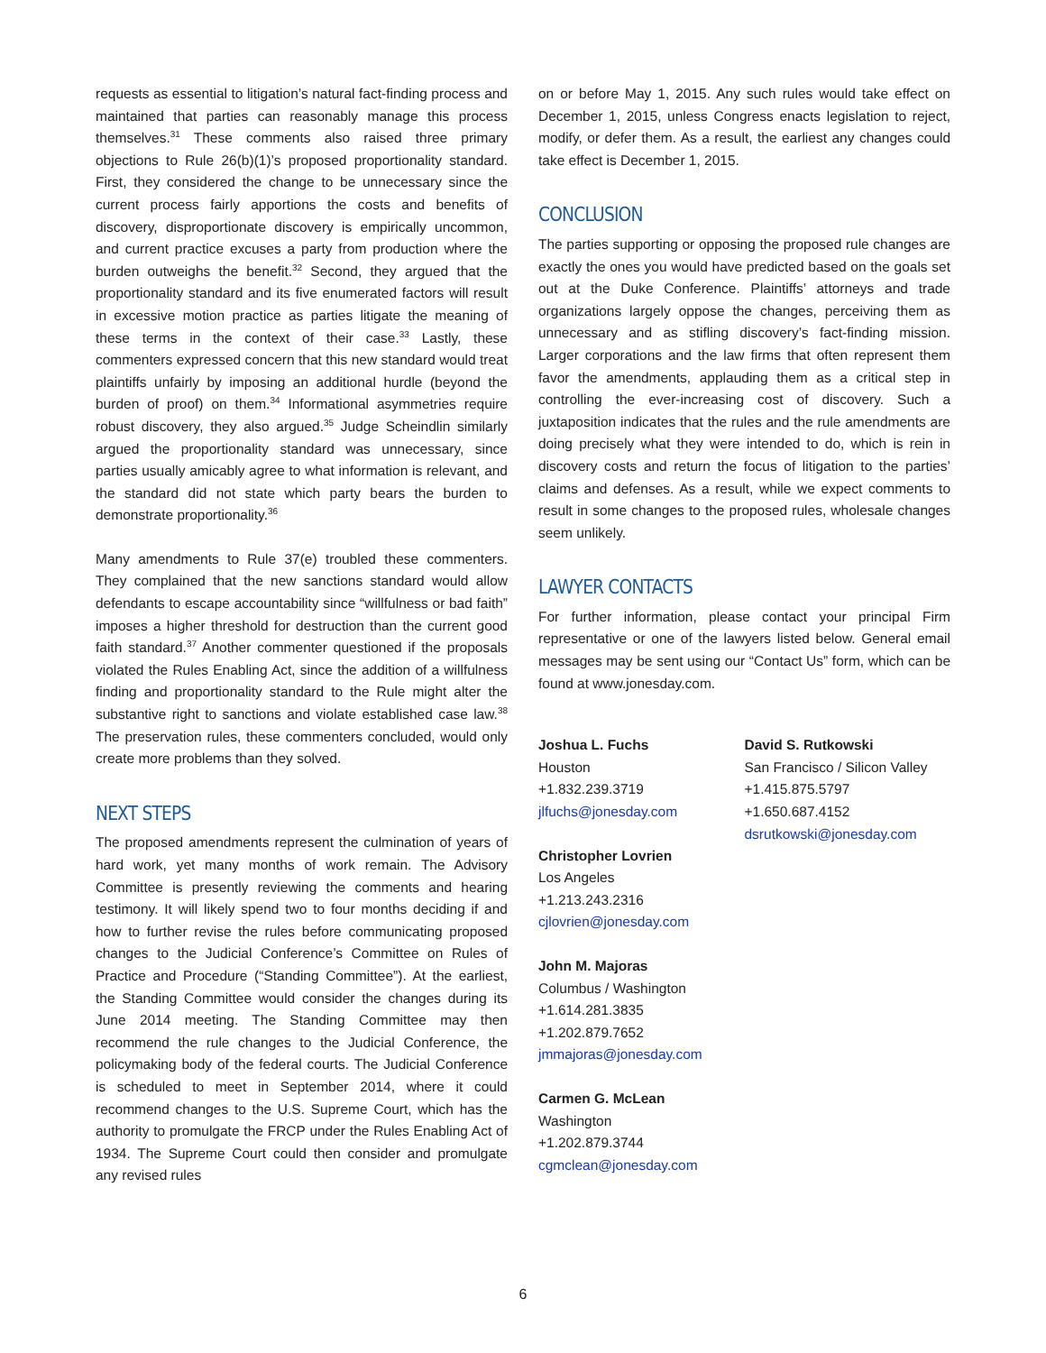requests as essential to litigation’s natural fact-finding process and maintained that parties can reasonably manage this process themselves.<sup>31</sup> These comments also raised three primary objections to Rule 26(b)(1)’s proposed proportionality standard. First, they considered the change to be unnecessary since the current process fairly apportions the costs and benefits of discovery, disproportionate discovery is empirically uncommon, and current practice excuses a party from production where the burden outweighs the benefit.<sup>32</sup> Second, they argued that the proportionality standard and its five enumerated factors will result in excessive motion practice as parties litigate the meaning of these terms in the context of their case.<sup>33</sup> Lastly, these commenters expressed concern that this new standard would treat plaintiffs unfairly by imposing an additional hurdle (beyond the burden of proof) on them.<sup>34</sup> Informational asymmetries require robust discovery, they also argued.<sup>35</sup> Judge Scheindlin similarly argued the proportionality standard was unnecessary, since parties usually amicably agree to what information is relevant, and the standard did not state which party bears the burden to demonstrate proportionality.<sup>36</sup>
Many amendments to Rule 37(e) troubled these commenters. They complained that the new sanctions standard would allow defendants to escape accountability since “willfulness or bad faith” imposes a higher threshold for destruction than the current good faith standard.<sup>37</sup> Another commenter questioned if the proposals violated the Rules Enabling Act, since the addition of a willfulness finding and proportionality standard to the Rule might alter the substantive right to sanctions and violate established case law.<sup>38</sup> The preservation rules, these commenters concluded, would only create more problems than they solved.
NEXT STEPS
The proposed amendments represent the culmination of years of hard work, yet many months of work remain. The Advisory Committee is presently reviewing the comments and hearing testimony. It will likely spend two to four months deciding if and how to further revise the rules before communicating proposed changes to the Judicial Conference’s Committee on Rules of Practice and Procedure (“Standing Committee”). At the earliest, the Standing Committee would consider the changes during its June 2014 meeting. The Standing Committee may then recommend the rule changes to the Judicial Conference, the policymaking body of the federal courts. The Judicial Conference is scheduled to meet in September 2014, where it could recommend changes to the U.S. Supreme Court, which has the authority to promulgate the FRCP under the Rules Enabling Act of 1934. The Supreme Court could then consider and promulgate any revised rules
on or before May 1, 2015. Any such rules would take effect on December 1, 2015, unless Congress enacts legislation to reject, modify, or defer them. As a result, the earliest any changes could take effect is December 1, 2015.
CONCLUSION
The parties supporting or opposing the proposed rule changes are exactly the ones you would have predicted based on the goals set out at the Duke Conference. Plaintiffs’ attorneys and trade organizations largely oppose the changes, perceiving them as unnecessary and as stifling discovery’s fact-finding mission. Larger corporations and the law firms that often represent them favor the amendments, applauding them as a critical step in controlling the ever-increasing cost of discovery. Such a juxtaposition indicates that the rules and the rule amendments are doing precisely what they were intended to do, which is rein in discovery costs and return the focus of litigation to the parties’ claims and defenses. As a result, while we expect comments to result in some changes to the proposed rules, wholesale changes seem unlikely.
LAWYER CONTACTS
For further information, please contact your principal Firm representative or one of the lawyers listed below. General email messages may be sent using our “Contact Us” form, which can be found at www.jonesday.com.
Joshua L. Fuchs
Houston
+1.832.239.3719
jlfuchs@jonesday.com
Christopher Lovrien
Los Angeles
+1.213.243.2316
cjlovrien@jonesday.com
John M. Majoras
Columbus / Washington
+1.614.281.3835
+1.202.879.7652
jmmajoras@jonesday.com
Carmen G. McLean
Washington
+1.202.879.3744
cgmclean@jonesday.com
David S. Rutkowski
San Francisco / Silicon Valley
+1.415.875.5797
+1.650.687.4152
dsrutkowski@jonesday.com
6